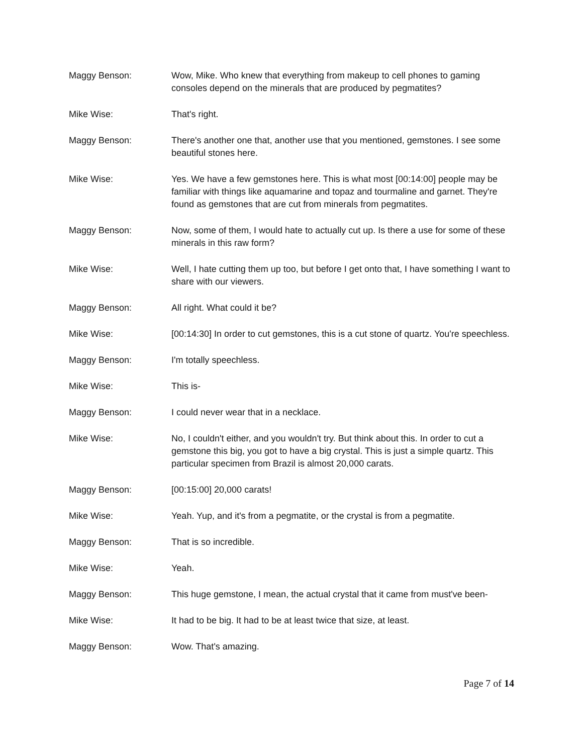Maggy Benson: Wow, Mike. Who knew that everything from makeup to cell phones to gaming consoles depend on the minerals that are produced by pegmatites?
Mike Wise: That's right.
Maggy Benson: There's another one that, another use that you mentioned, gemstones. I see some beautiful stones here.
Mike Wise: Yes. We have a few gemstones here. This is what most [00:14:00] people may be familiar with things like aquamarine and topaz and tourmaline and garnet. They're found as gemstones that are cut from minerals from pegmatites.
Maggy Benson: Now, some of them, I would hate to actually cut up. Is there a use for some of these minerals in this raw form?
Mike Wise: Well, I hate cutting them up too, but before I get onto that, I have something I want to share with our viewers.
Maggy Benson: All right. What could it be?
Mike Wise: [00:14:30] In order to cut gemstones, this is a cut stone of quartz. You're speechless.
Maggy Benson: I'm totally speechless.
Mike Wise: This is-
Maggy Benson: I could never wear that in a necklace.
Mike Wise: No, I couldn't either, and you wouldn't try. But think about this. In order to cut a gemstone this big, you got to have a big crystal. This is just a simple quartz. This particular specimen from Brazil is almost 20,000 carats.
Maggy Benson: [00:15:00] 20,000 carats!
Mike Wise: Yeah. Yup, and it's from a pegmatite, or the crystal is from a pegmatite.
Maggy Benson: That is so incredible.
Mike Wise: Yeah.
Maggy Benson: This huge gemstone, I mean, the actual crystal that it came from must've been-
Mike Wise: It had to be big. It had to be at least twice that size, at least.
Maggy Benson: Wow. That's amazing.
Page 7 of 14